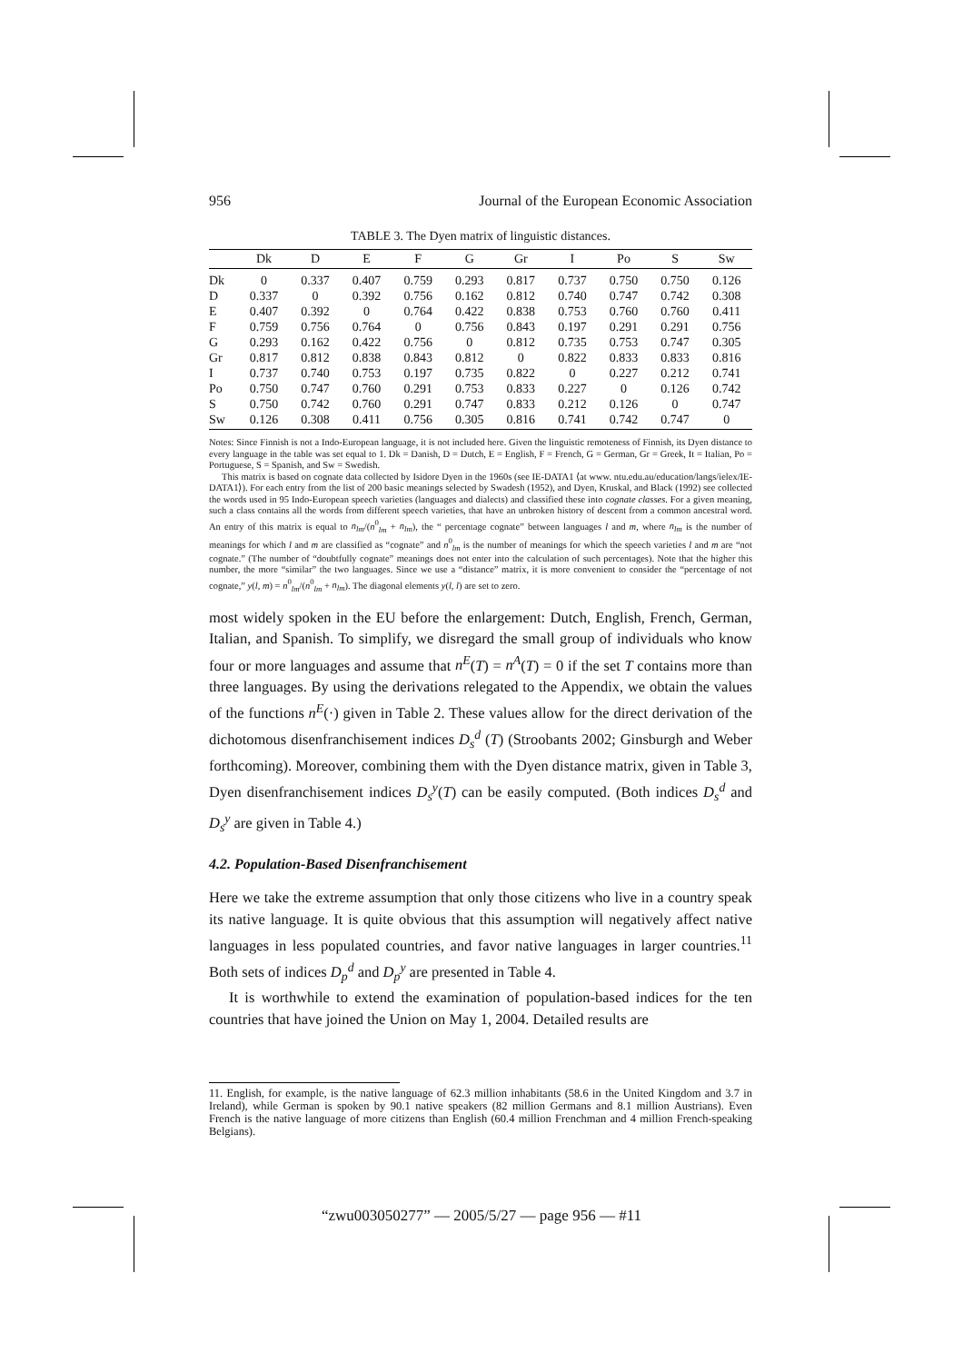956 Journal of the European Economic Association
TABLE 3. The Dyen matrix of linguistic distances.
| | Dk | D | E | F | G | Gr | I | Po | S | Sw |
| --- | --- | --- | --- | --- | --- | --- | --- | --- | --- | --- |
| Dk | 0 | 0.337 | 0.407 | 0.759 | 0.293 | 0.817 | 0.737 | 0.750 | 0.750 | 0.126 |
| D | 0.337 | 0 | 0.392 | 0.756 | 0.162 | 0.812 | 0.740 | 0.747 | 0.742 | 0.308 |
| E | 0.407 | 0.392 | 0 | 0.764 | 0.422 | 0.838 | 0.753 | 0.760 | 0.760 | 0.411 |
| F | 0.759 | 0.756 | 0.764 | 0 | 0.756 | 0.843 | 0.197 | 0.291 | 0.291 | 0.756 |
| G | 0.293 | 0.162 | 0.422 | 0.756 | 0 | 0.812 | 0.735 | 0.753 | 0.747 | 0.305 |
| Gr | 0.817 | 0.812 | 0.838 | 0.843 | 0.812 | 0 | 0.822 | 0.833 | 0.833 | 0.816 |
| I | 0.737 | 0.740 | 0.753 | 0.197 | 0.735 | 0.822 | 0 | 0.227 | 0.212 | 0.741 |
| Po | 0.750 | 0.747 | 0.760 | 0.291 | 0.753 | 0.833 | 0.227 | 0 | 0.126 | 0.742 |
| S | 0.750 | 0.742 | 0.760 | 0.291 | 0.747 | 0.833 | 0.212 | 0.126 | 0 | 0.747 |
| Sw | 0.126 | 0.308 | 0.411 | 0.756 | 0.305 | 0.816 | 0.741 | 0.742 | 0.747 | 0 |
Notes: Since Finnish is not a Indo-European language, it is not included here. Given the linguistic remoteness of Finnish, its Dyen distance to every language in the table was set equal to 1. Dk = Danish, D = Dutch, E = English, F = French, G = German, Gr = Greek, It = Italian, Po = Portuguese, S = Spanish, and Sw = Swedish.
This matrix is based on cognate data collected by Isidore Dyen in the 1960s (see IE-DATA1 ⟨at www. ntu.edu.au/education/langs/ielex/IE-DATA1⟩). For each entry from the list of 200 basic meanings selected by Swadesh (1952), and Dyen, Kruskal, and Black (1992) see collected the words used in 95 Indo-European speech varieties (languages and dialects) and classified these into cognate classes. For a given meaning, such a class contains all the words from different speech varieties, that have an unbroken history of descent from a common ancestral word. An entry of this matrix is equal to n<sub>lm</sub>/(n<sup>0</sup><sub>lm</sub> + n<sub>lm</sub>), the “ percentage cognate” between languages l and m, where n<sub>lm</sub> is the number of meanings for which l and m are classified as “cognate” and n<sup>0</sup><sub>lm</sub> is the number of meanings for which the speech varieties l and m are “not cognate.” (The number of “doubtfully cognate” meanings does not enter into the calculation of such percentages). Note that the higher this number, the more “similar” the two languages. Since we use a “distance” matrix, it is more convenient to consider the “percentage of not cognate,” y(l, m) = n<sup>0</sup><sub>lm</sub>/(n<sup>0</sup><sub>lm</sub> + n<sub>lm</sub>). The diagonal elements y(l, l) are set to zero.
most widely spoken in the EU before the enlargement: Dutch, English, French, German, Italian, and Spanish. To simplify, we disregard the small group of individuals who know four or more languages and assume that n<sup>E</sup>(T) = n<sup>A</sup>(T) = 0 if the set T contains more than three languages. By using the derivations relegated to the Appendix, we obtain the values of the functions n<sup>E</sup>(·) given in Table 2. These values allow for the direct derivation of the dichotomous disenfranchisement indices D<sub>s</sub><sup>d</sup> (T) (Stroobants 2002; Ginsburgh and Weber forthcoming). Moreover, combining them with the Dyen distance matrix, given in Table 3, Dyen disenfranchisement indices D<sub>s</sub><sup>y</sup>(T) can be easily computed. (Both indices D<sub>s</sub><sup>d</sup> and D<sub>s</sub><sup>y</sup> are given in Table 4.)
4.2. Population-Based Disenfranchisement
Here we take the extreme assumption that only those citizens who live in a country speak its native language. It is quite obvious that this assumption will negatively affect native languages in less populated countries, and favor native languages in larger countries.<sup>11</sup> Both sets of indices D<sub>p</sub><sup>d</sup> and D<sub>p</sub><sup>y</sup> are presented in Table 4.
It is worthwhile to extend the examination of population-based indices for the ten countries that have joined the Union on May 1, 2004. Detailed results are
11. English, for example, is the native language of 62.3 million inhabitants (58.6 in the United Kingdom and 3.7 in Ireland), while German is spoken by 90.1 native speakers (82 million Germans and 8.1 million Austrians). Even French is the native language of more citizens than English (60.4 million Frenchman and 4 million French-speaking Belgians).
“zwu003050277” — 2005/5/27 — page 956 — #11